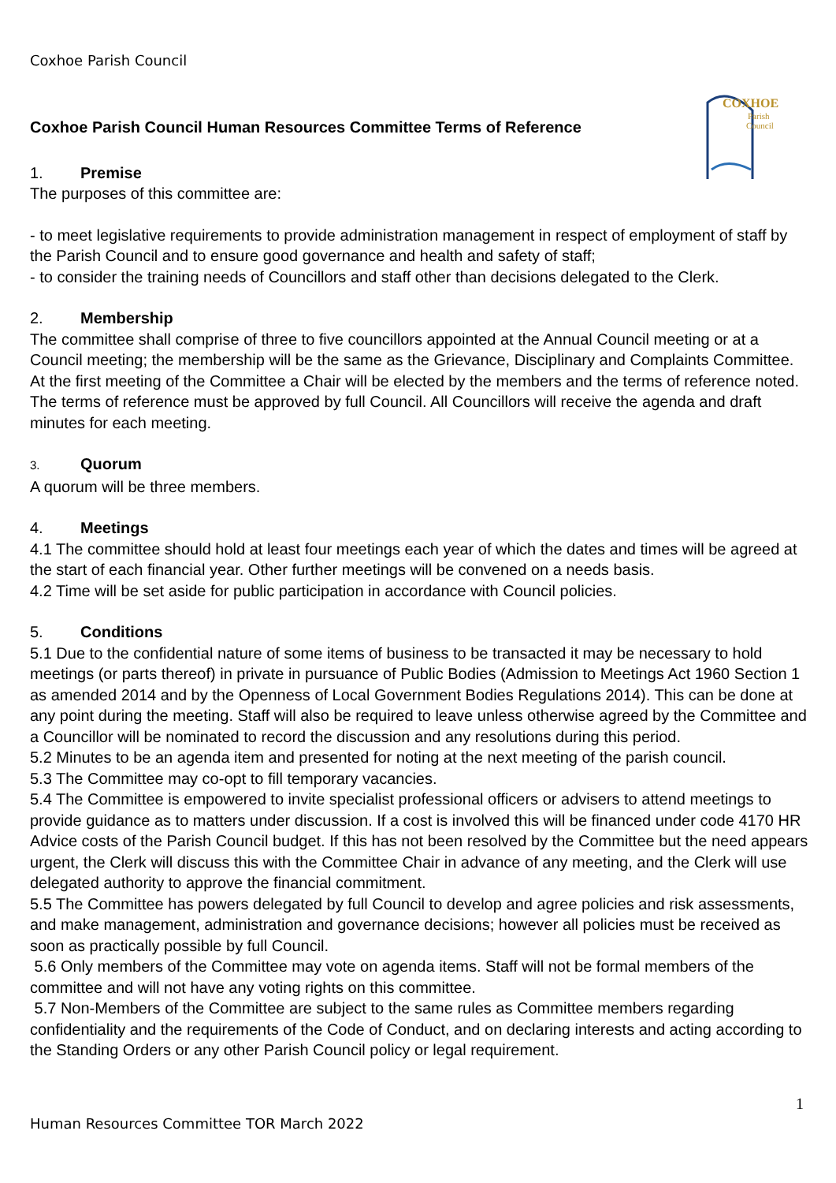Coxhoe Parish Council
COXHOE
Parish
Council
Coxhoe Parish Council Human Resources Committee Terms of Reference
1. Premise
The purposes of this committee are:
- to meet legislative requirements to provide administration management in respect of employment of staff by the Parish Council and to ensure good governance and health and safety of staff;
- to consider the training needs of Councillors and staff other than decisions delegated to the Clerk.
2. Membership
The committee shall comprise of three to five councillors appointed at the Annual Council meeting or at a Council meeting; the membership will be the same as the Grievance, Disciplinary and Complaints Committee. At the first meeting of the Committee a Chair will be elected by the members and the terms of reference noted. The terms of reference must be approved by full Council. All Councillors will receive the agenda and draft minutes for each meeting.
3. Quorum
A quorum will be three members.
4. Meetings
4.1 The committee should hold at least four meetings each year of which the dates and times will be agreed at the start of each financial year. Other further meetings will be convened on a needs basis.
4.2 Time will be set aside for public participation in accordance with Council policies.
5. Conditions
5.1 Due to the confidential nature of some items of business to be transacted it may be necessary to hold meetings (or parts thereof) in private in pursuance of Public Bodies (Admission to Meetings Act 1960 Section 1 as amended 2014 and by the Openness of Local Government Bodies Regulations 2014). This can be done at any point during the meeting. Staff will also be required to leave unless otherwise agreed by the Committee and a Councillor will be nominated to record the discussion and any resolutions during this period.
5.2 Minutes to be an agenda item and presented for noting at the next meeting of the parish council.
5.3 The Committee may co-opt to fill temporary vacancies.
5.4 The Committee is empowered to invite specialist professional officers or advisers to attend meetings to provide guidance as to matters under discussion. If a cost is involved this will be financed under code 4170 HR Advice costs of the Parish Council budget. If this has not been resolved by the Committee but the need appears urgent, the Clerk will discuss this with the Committee Chair in advance of any meeting, and the Clerk will use delegated authority to approve the financial commitment.
5.5 The Committee has powers delegated by full Council to develop and agree policies and risk assessments, and make management, administration and governance decisions; however all policies must be received as soon as practically possible by full Council.
5.6 Only members of the Committee may vote on agenda items. Staff will not be formal members of the committee and will not have any voting rights on this committee.
5.7 Non-Members of the Committee are subject to the same rules as Committee members regarding confidentiality and the requirements of the Code of Conduct, and on declaring interests and acting according to the Standing Orders or any other Parish Council policy or legal requirement.
1
Human Resources Committee TOR March 2022